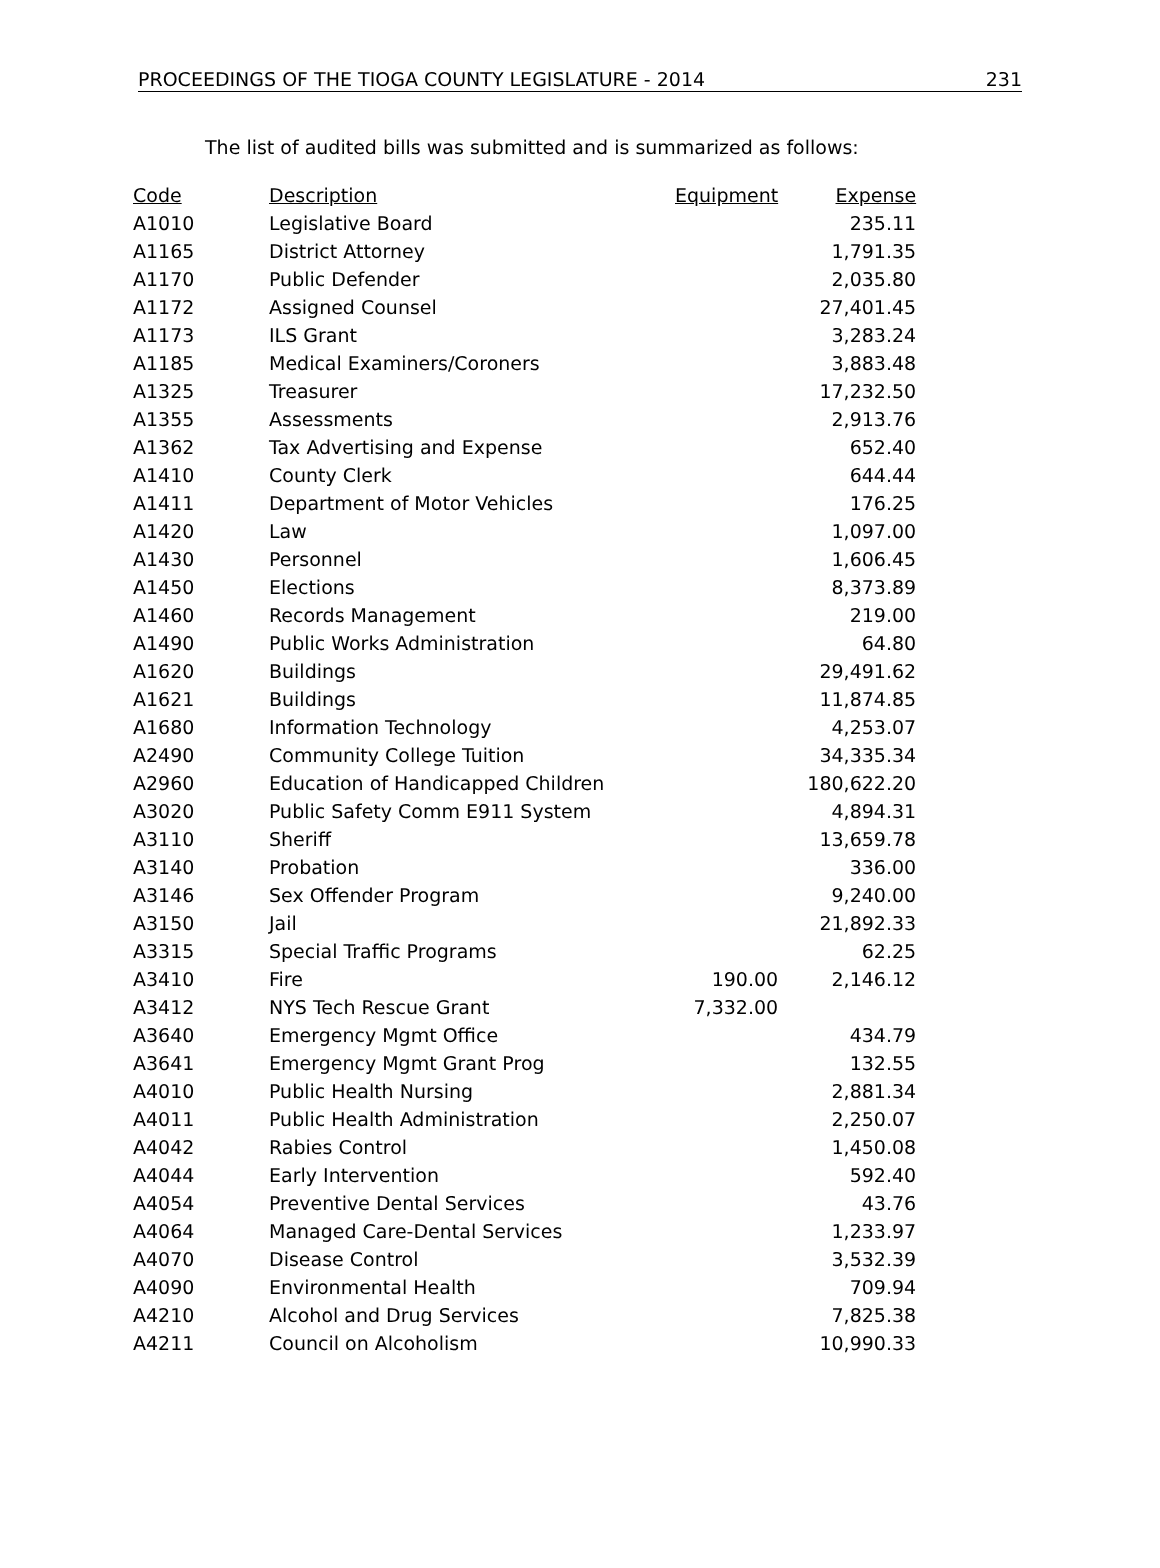PROCEEDINGS OF THE TIOGA COUNTY LEGISLATURE - 2014 231
The list of audited bills was submitted and is summarized as follows:
| Code | Description | Equipment | Expense |
| --- | --- | --- | --- |
| A1010 | Legislative Board | | 235.11 |
| A1165 | District Attorney | | 1,791.35 |
| A1170 | Public Defender | | 2,035.80 |
| A1172 | Assigned Counsel | | 27,401.45 |
| A1173 | ILS Grant | | 3,283.24 |
| A1185 | Medical Examiners/Coroners | | 3,883.48 |
| A1325 | Treasurer | | 17,232.50 |
| A1355 | Assessments | | 2,913.76 |
| A1362 | Tax Advertising and Expense | | 652.40 |
| A1410 | County Clerk | | 644.44 |
| A1411 | Department of Motor Vehicles | | 176.25 |
| A1420 | Law | | 1,097.00 |
| A1430 | Personnel | | 1,606.45 |
| A1450 | Elections | | 8,373.89 |
| A1460 | Records Management | | 219.00 |
| A1490 | Public Works Administration | | 64.80 |
| A1620 | Buildings | | 29,491.62 |
| A1621 | Buildings | | 11,874.85 |
| A1680 | Information Technology | | 4,253.07 |
| A2490 | Community College Tuition | | 34,335.34 |
| A2960 | Education of Handicapped Children | | 180,622.20 |
| A3020 | Public Safety Comm E911 System | | 4,894.31 |
| A3110 | Sheriff | | 13,659.78 |
| A3140 | Probation | | 336.00 |
| A3146 | Sex Offender Program | | 9,240.00 |
| A3150 | Jail | | 21,892.33 |
| A3315 | Special Traffic Programs | | 62.25 |
| A3410 | Fire | 190.00 | 2,146.12 |
| A3412 | NYS Tech Rescue Grant | 7,332.00 | |
| A3640 | Emergency Mgmt Office | | 434.79 |
| A3641 | Emergency Mgmt Grant Prog | | 132.55 |
| A4010 | Public Health Nursing | | 2,881.34 |
| A4011 | Public Health Administration | | 2,250.07 |
| A4042 | Rabies Control | | 1,450.08 |
| A4044 | Early Intervention | | 592.40 |
| A4054 | Preventive Dental Services | | 43.76 |
| A4064 | Managed Care-Dental Services | | 1,233.97 |
| A4070 | Disease Control | | 3,532.39 |
| A4090 | Environmental Health | | 709.94 |
| A4210 | Alcohol and Drug Services | | 7,825.38 |
| A4211 | Council on Alcoholism | | 10,990.33 |